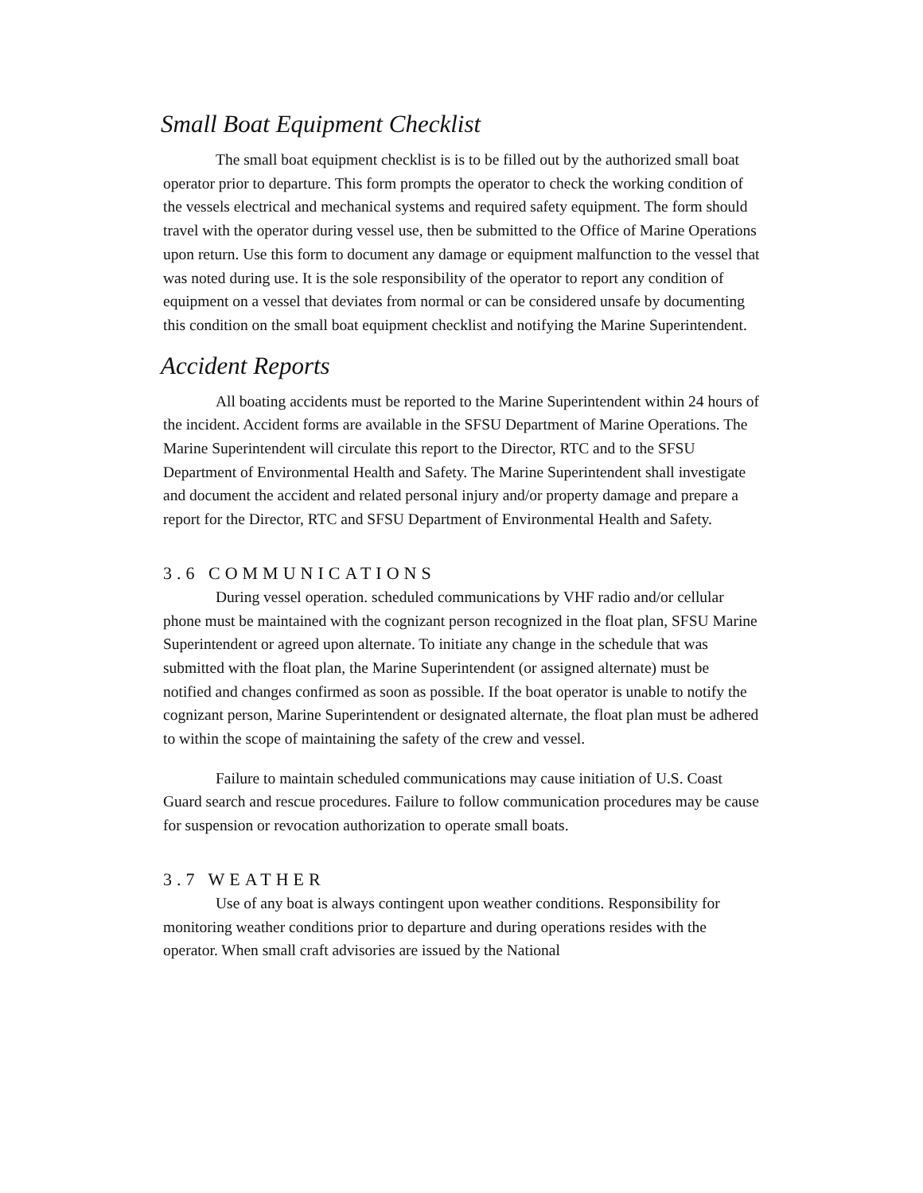Small Boat Equipment Checklist
The small boat equipment checklist is is to be filled out by the authorized small boat operator prior to departure. This form prompts the operator to check the working condition of the vessels electrical and mechanical systems and required safety equipment. The form should travel with the operator during vessel use, then be submitted to the Office of Marine Operations upon return. Use this form to document any damage or equipment malfunction to the vessel that was noted during use. It is the sole responsibility of the operator to report any condition of equipment on a vessel that deviates from normal or can be considered unsafe by documenting this condition on the small boat equipment checklist and notifying the Marine Superintendent.
Accident Reports
All boating accidents must be reported to the Marine Superintendent within 24 hours of the incident. Accident forms are available in the SFSU Department of Marine Operations. The Marine Superintendent will circulate this report to the Director, RTC and to the SFSU Department of Environmental Health and Safety. The Marine Superintendent shall investigate and document the accident and related personal injury and/or property damage and prepare a report for the Director, RTC and SFSU Department of Environmental Health and Safety.
3.6 COMMUNICATIONS
During vessel operation. scheduled communications by VHF radio and/or cellular phone must be maintained with the cognizant person recognized in the float plan, SFSU Marine Superintendent or agreed upon alternate. To initiate any change in the schedule that was submitted with the float plan, the Marine Superintendent (or assigned alternate) must be notified and changes confirmed as soon as possible. If the boat operator is unable to notify the cognizant person, Marine Superintendent or designated alternate, the float plan must be adhered to within the scope of maintaining the safety of the crew and vessel.
Failure to maintain scheduled communications may cause initiation of U.S. Coast Guard search and rescue procedures. Failure to follow communication procedures may be cause for suspension or revocation authorization to operate small boats.
3.7 WEATHER
Use of any boat is always contingent upon weather conditions. Responsibility for monitoring weather conditions prior to departure and during operations resides with the operator. When small craft advisories are issued by the National